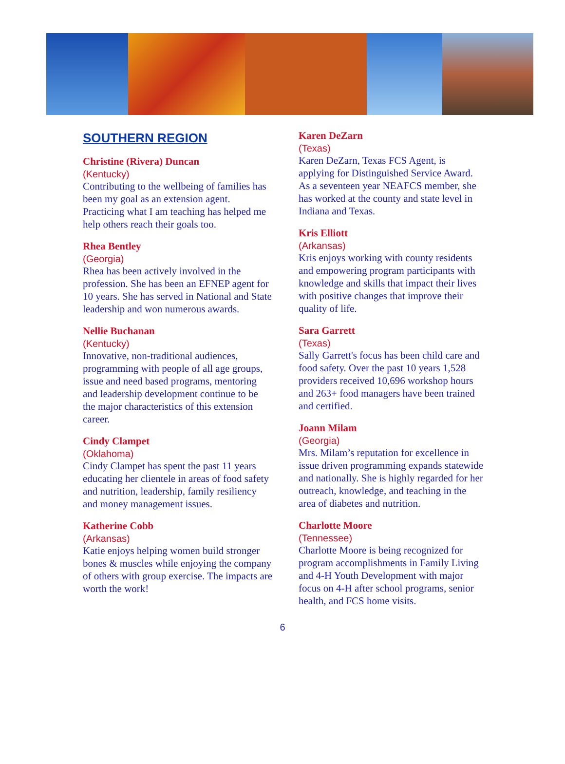SOUTHERN REGION
Christine (Rivera) Duncan
(Kentucky)
Contributing to the wellbeing of families has been my goal as an extension agent. Practicing what I am teaching has helped me help others reach their goals too.
Rhea Bentley
(Georgia)
Rhea has been actively involved in the profession. She has been an EFNEP agent for 10 years. She has served in National and State leadership and won numerous awards.
Nellie Buchanan
(Kentucky)
Innovative, non-traditional audiences, programming with people of all age groups, issue and need based programs, mentoring and leadership development continue to be the major characteristics of this extension career.
Cindy Clampet
(Oklahoma)
Cindy Clampet has spent the past 11 years educating her clientele in areas of food safety and nutrition, leadership, family resiliency and money management issues.
Katherine Cobb
(Arkansas)
Katie enjoys helping women build stronger bones & muscles while enjoying the company of others with group exercise. The impacts are worth the work!
Karen DeZarn
(Texas)
Karen DeZarn, Texas FCS Agent, is applying for Distinguished Service Award. As a seventeen year NEAFCS member, she has worked at the county and state level in Indiana and Texas.
Kris Elliott
(Arkansas)
Kris enjoys working with county residents and empowering program participants with knowledge and skills that impact their lives with positive changes that improve their quality of life.
Sara Garrett
(Texas)
Sally Garrett's focus has been child care and food safety. Over the past 10 years 1,528 providers received 10,696 workshop hours and 263+ food managers have been trained and certified.
Joann Milam
(Georgia)
Mrs. Milam’s reputation for excellence in issue driven programming expands statewide and nationally. She is highly regarded for her outreach, knowledge, and teaching in the area of diabetes and nutrition.
Charlotte Moore
(Tennessee)
Charlotte Moore is being recognized for program accomplishments in Family Living and 4-H Youth Development with major focus on 4-H after school programs, senior health, and FCS home visits.
6